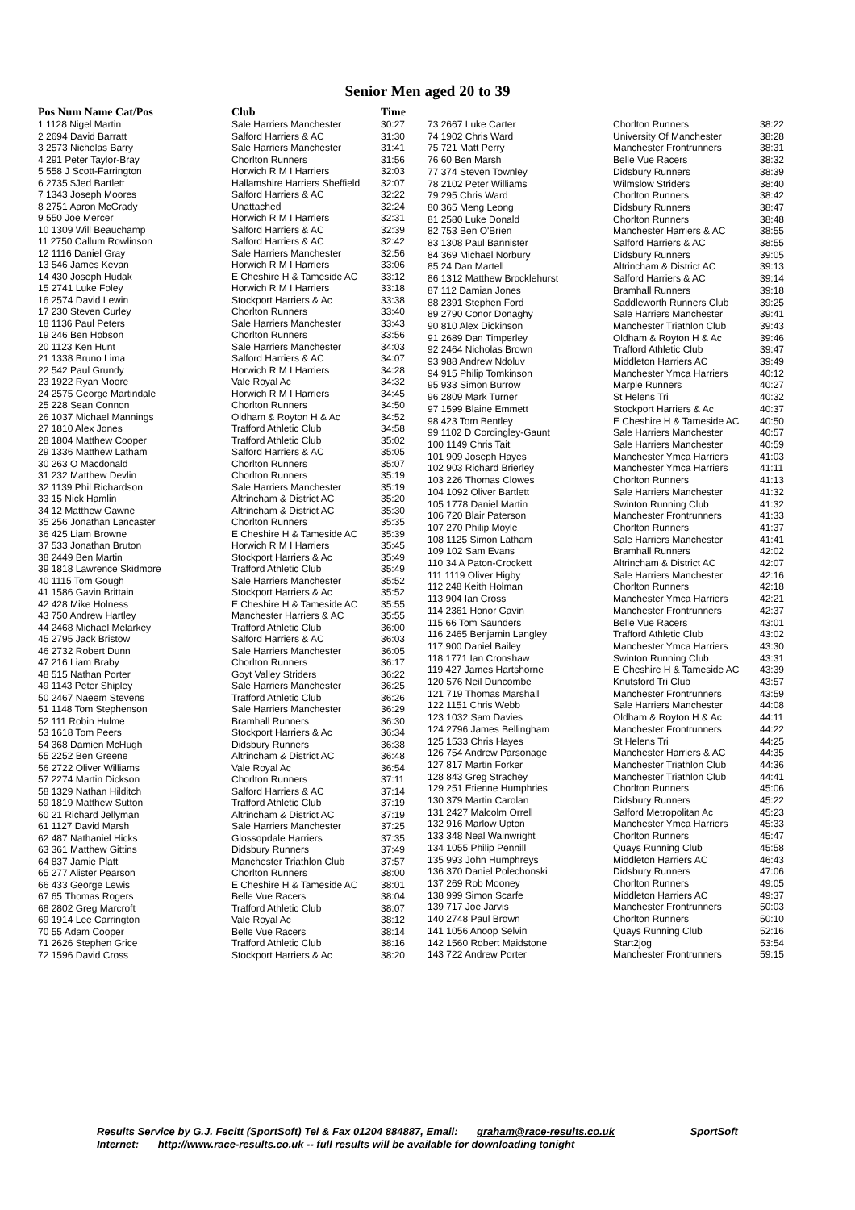Senior Men aged 20 to 39
| Pos Num Name Cat/Pos | Club | Time |
| --- | --- | --- |
| 1 1128 Nigel Martin | Sale Harriers Manchester | 30:27 |
| 2 2694 David Barratt | Salford Harriers & AC | 31:30 |
| 3 2573 Nicholas Barry | Sale Harriers Manchester | 31:41 |
| 4 291 Peter Taylor-Bray | Chorlton Runners | 31:56 |
| 5 558 J Scott-Farrington | Horwich R M I Harriers | 32:03 |
| 6 2735 $Jed Bartlett | Hallamshire Harriers Sheffield | 32:07 |
| 7 1343 Joseph Moores | Salford Harriers & AC | 32:22 |
| 8 2751 Aaron McGrady | Unattached | 32:24 |
| 9 550 Joe Mercer | Horwich R M I Harriers | 32:31 |
| 10 1309 Will Beauchamp | Salford Harriers & AC | 32:39 |
| 11 2750 Callum Rowlinson | Salford Harriers & AC | 32:42 |
| 12 1116 Daniel Gray | Sale Harriers Manchester | 32:56 |
| 13 546 James Kevan | Horwich R M I Harriers | 33:06 |
| 14 430 Joseph Hudak | E Cheshire H & Tameside AC | 33:12 |
| 15 2741 Luke Foley | Horwich R M I Harriers | 33:18 |
| 16 2574 David Lewin | Stockport Harriers & Ac | 33:38 |
| 17 230 Steven Curley | Chorlton Runners | 33:40 |
| 18 1136 Paul Peters | Sale Harriers Manchester | 33:43 |
| 19 246 Ben Hobson | Chorlton Runners | 33:56 |
| 20 1123 Ken Hunt | Sale Harriers Manchester | 34:03 |
| 21 1338 Bruno Lima | Salford Harriers & AC | 34:07 |
| 22 542 Paul Grundy | Horwich R M I Harriers | 34:28 |
| 23 1922 Ryan Moore | Vale Royal Ac | 34:32 |
| 24 2575 George Martindale | Horwich R M I Harriers | 34:45 |
| 25 228 Sean Connon | Chorlton Runners | 34:50 |
| 26 1037 Michael Mannings | Oldham & Royton H & Ac | 34:52 |
| 27 1810 Alex Jones | Trafford Athletic Club | 34:58 |
| 28 1804 Matthew Cooper | Trafford Athletic Club | 35:02 |
| 29 1336 Matthew Latham | Salford Harriers & AC | 35:05 |
| 30 263 O Macdonald | Chorlton Runners | 35:07 |
| 31 232 Matthew Devlin | Chorlton Runners | 35:19 |
| 32 1139 Phil Richardson | Sale Harriers Manchester | 35:19 |
| 33 15 Nick Hamlin | Altrincham & District AC | 35:20 |
| 34 12 Matthew Gawne | Altrincham & District AC | 35:30 |
| 35 256 Jonathan Lancaster | Chorlton Runners | 35:35 |
| 36 425 Liam Browne | E Cheshire H & Tameside AC | 35:39 |
| 37 533 Jonathan Bruton | Horwich R M I Harriers | 35:45 |
| 38 2449 Ben Martin | Stockport Harriers & Ac | 35:49 |
| 39 1818 Lawrence Skidmore | Trafford Athletic Club | 35:49 |
| 40 1115 Tom Gough | Sale Harriers Manchester | 35:52 |
| 41 1586 Gavin Brittain | Stockport Harriers & Ac | 35:52 |
| 42 428 Mike Holness | E Cheshire H & Tameside AC | 35:55 |
| 43 750 Andrew Hartley | Manchester Harriers & AC | 35:55 |
| 44 2468 Michael Melarkey | Trafford Athletic Club | 36:00 |
| 45 2795 Jack Bristow | Salford Harriers & AC | 36:03 |
| 46 2732 Robert Dunn | Sale Harriers Manchester | 36:05 |
| 47 216 Liam Braby | Chorlton Runners | 36:17 |
| 48 515 Nathan Porter | Goyt Valley Striders | 36:22 |
| 49 1143 Peter Shipley | Sale Harriers Manchester | 36:25 |
| 50 2467 Naeem Stevens | Trafford Athletic Club | 36:26 |
| 51 1148 Tom Stephenson | Sale Harriers Manchester | 36:29 |
| 52 111 Robin Hulme | Bramhall Runners | 36:30 |
| 53 1618 Tom Peers | Stockport Harriers & Ac | 36:34 |
| 54 368 Damien McHugh | Didsbury Runners | 36:38 |
| 55 2252 Ben Greene | Altrincham & District AC | 36:48 |
| 56 2722 Oliver Williams | Vale Royal Ac | 36:54 |
| 57 2274 Martin Dickson | Chorlton Runners | 37:11 |
| 58 1329 Nathan Hilditch | Salford Harriers & AC | 37:14 |
| 59 1819 Matthew Sutton | Trafford Athletic Club | 37:19 |
| 60 21 Richard Jellyman | Altrincham & District AC | 37:19 |
| 61 1127 David Marsh | Sale Harriers Manchester | 37:25 |
| 62 487 Nathaniel Hicks | Glossopdale Harriers | 37:35 |
| 63 361 Matthew Gittins | Didsbury Runners | 37:49 |
| 64 837 Jamie Platt | Manchester Triathlon Club | 37:57 |
| 65 277 Alister Pearson | Chorlton Runners | 38:00 |
| 66 433 George Lewis | E Cheshire H & Tameside AC | 38:01 |
| 67 65 Thomas Rogers | Belle Vue Racers | 38:04 |
| 68 2802 Greg Marcroft | Trafford Athletic Club | 38:07 |
| 69 1914 Lee Carrington | Vale Royal Ac | 38:12 |
| 70 55 Adam Cooper | Belle Vue Racers | 38:14 |
| 71 2626 Stephen Grice | Trafford Athletic Club | 38:16 |
| 72 1596 David Cross | Stockport Harriers & Ac | 38:20 |
| 73 2667 Luke Carter | Chorlton Runners | 38:22 |
| 74 1902 Chris Ward | University Of Manchester | 38:28 |
| 75 721 Matt Perry | Manchester Frontrunners | 38:31 |
| 76 60 Ben Marsh | Belle Vue Racers | 38:32 |
| 77 374 Steven Townley | Didsbury Runners | 38:39 |
| 78 2102 Peter Williams | Wilmslow Striders | 38:40 |
| 79 295 Chris Ward | Chorlton Runners | 38:42 |
| 80 365 Meng Leong | Didsbury Runners | 38:47 |
| 81 2580 Luke Donald | Chorlton Runners | 38:48 |
| 82 753 Ben O'Brien | Manchester Harriers & AC | 38:55 |
| 83 1308 Paul Bannister | Salford Harriers & AC | 38:55 |
| 84 369 Michael Norbury | Didsbury Runners | 39:05 |
| 85 24 Dan Martell | Altrincham & District AC | 39:13 |
| 86 1312 Matthew Brocklehurst | Salford Harriers & AC | 39:14 |
| 87 112 Damian Jones | Bramhall Runners | 39:18 |
| 88 2391 Stephen Ford | Saddleworth Runners Club | 39:25 |
| 89 2790 Conor Donaghy | Sale Harriers Manchester | 39:41 |
| 90 810 Alex Dickinson | Manchester Triathlon Club | 39:43 |
| 91 2689 Dan Timperley | Oldham & Royton H & Ac | 39:46 |
| 92 2464 Nicholas Brown | Trafford Athletic Club | 39:47 |
| 93 988 Andrew Ndoluv | Middleton Harriers AC | 39:49 |
| 94 915 Philip Tomkinson | Manchester Ymca Harriers | 40:12 |
| 95 933 Simon Burrow | Marple Runners | 40:27 |
| 96 2809 Mark Turner | St Helens Tri | 40:32 |
| 97 1599 Blaine Emmett | Stockport Harriers & Ac | 40:37 |
| 98 423 Tom Bentley | E Cheshire H & Tameside AC | 40:50 |
| 99 1102 D Cordingley-Gaunt | Sale Harriers Manchester | 40:57 |
| 100 1149 Chris Tait | Sale Harriers Manchester | 40:59 |
| 101 909 Joseph Hayes | Manchester Ymca Harriers | 41:03 |
| 102 903 Richard Brierley | Manchester Ymca Harriers | 41:11 |
| 103 226 Thomas Clowes | Chorlton Runners | 41:13 |
| 104 1092 Oliver Bartlett | Sale Harriers Manchester | 41:32 |
| 105 1778 Daniel Martin | Swinton Running Club | 41:32 |
| 106 720 Blair Paterson | Manchester Frontrunners | 41:33 |
| 107 270 Philip Moyle | Chorlton Runners | 41:37 |
| 108 1125 Simon Latham | Sale Harriers Manchester | 41:41 |
| 109 102 Sam Evans | Bramhall Runners | 42:02 |
| 110 34 A Paton-Crockett | Altrincham & District AC | 42:07 |
| 111 1119 Oliver Higby | Sale Harriers Manchester | 42:16 |
| 112 248 Keith Holman | Chorlton Runners | 42:18 |
| 113 904 Ian Cross | Manchester Ymca Harriers | 42:21 |
| 114 2361 Honor Gavin | Manchester Frontrunners | 42:37 |
| 115 66 Tom Saunders | Belle Vue Racers | 43:01 |
| 116 2465 Benjamin Langley | Trafford Athletic Club | 43:02 |
| 117 900 Daniel Bailey | Manchester Ymca Harriers | 43:30 |
| 118 1771 Ian Cronshaw | Swinton Running Club | 43:31 |
| 119 427 James Hartshorne | E Cheshire H & Tameside AC | 43:39 |
| 120 576 Neil Duncombe | Knutsford Tri Club | 43:57 |
| 121 719 Thomas Marshall | Manchester Frontrunners | 43:59 |
| 122 1151 Chris Webb | Sale Harriers Manchester | 44:08 |
| 123 1032 Sam Davies | Oldham & Royton H & Ac | 44:11 |
| 124 2796 James Bellingham | Manchester Frontrunners | 44:22 |
| 125 1533 Chris Hayes | St Helens Tri | 44:25 |
| 126 754 Andrew Parsonage | Manchester Harriers & AC | 44:35 |
| 127 817 Martin Forker | Manchester Triathlon Club | 44:36 |
| 128 843 Greg Strachey | Manchester Triathlon Club | 44:41 |
| 129 251 Etienne Humphries | Chorlton Runners | 45:06 |
| 130 379 Martin Carolan | Didsbury Runners | 45:22 |
| 131 2427 Malcolm Orrell | Salford Metropolitan Ac | 45:23 |
| 132 916 Marlow Upton | Manchester Ymca Harriers | 45:33 |
| 133 348 Neal Wainwright | Chorlton Runners | 45:47 |
| 134 1055 Philip Pennill | Quays Running Club | 45:58 |
| 135 993 John Humphreys | Middleton Harriers AC | 46:43 |
| 136 370 Daniel Polechonski | Didsbury Runners | 47:06 |
| 137 269 Rob Mooney | Chorlton Runners | 49:05 |
| 138 999 Simon Scarfe | Middleton Harriers AC | 49:37 |
| 139 717 Joe Jarvis | Manchester Frontrunners | 50:03 |
| 140 2748 Paul Brown | Chorlton Runners | 50:10 |
| 141 1056 Anoop Selvin | Quays Running Club | 52:16 |
| 142 1560 Robert Maidstone | Start2jog | 53:54 |
| 143 722 Andrew Porter | Manchester Frontrunners | 59:15 |
Results Service by G.J. Fecitt (SportSoft) Tel & Fax 01204 884887, Email: graham@race-results.co.uk SportSoft
Internet: http://www.race-results.co.uk -- full results will be available for downloading tonight